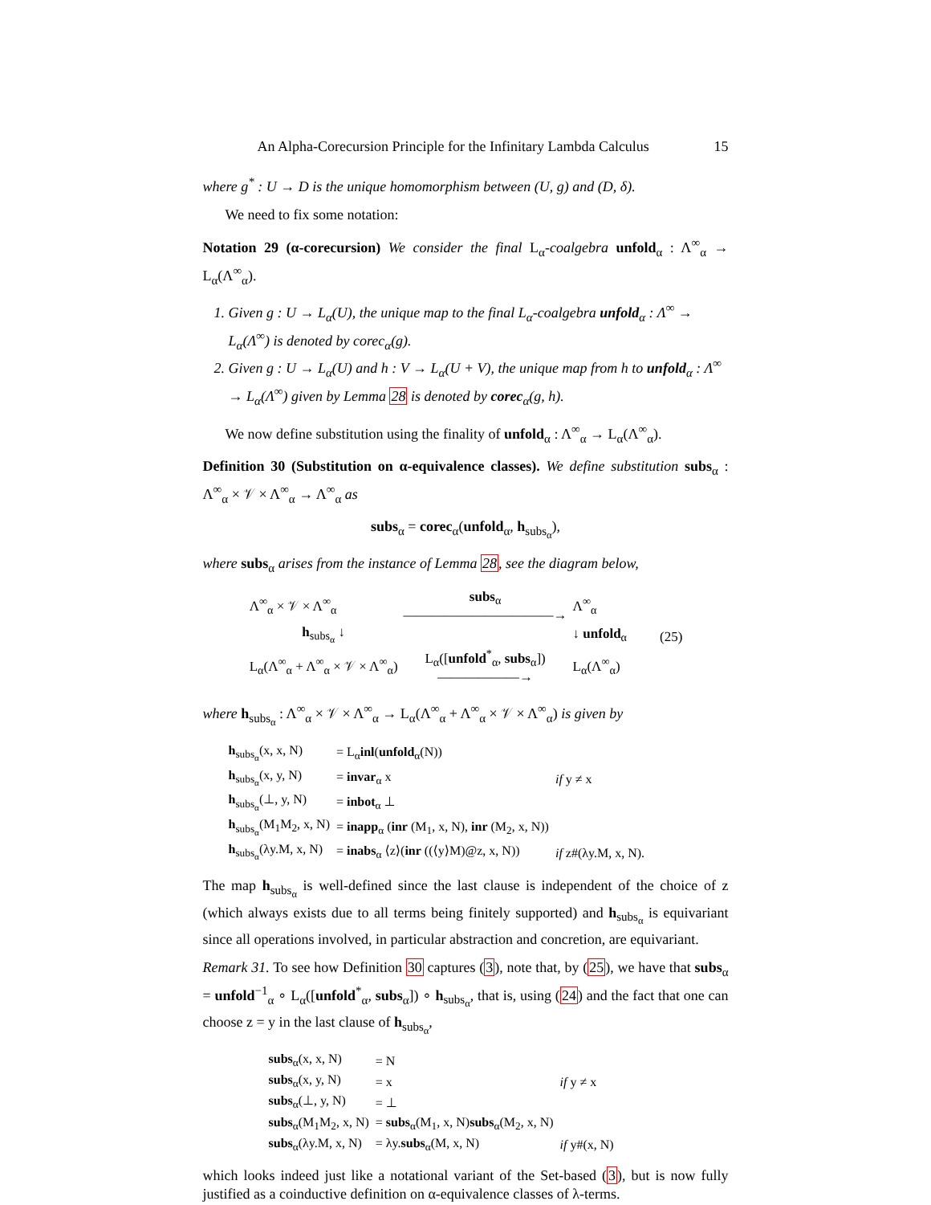An Alpha-Corecursion Principle for the Infinitary Lambda Calculus 15
where g<sup>*</sup> : U → D is the unique homomorphism between (U, g) and (D, δ).
We need to fix some notation:
Notation 29 (α-corecursion) We consider the final L<sub>α</sub>-coalgebra unfold<sub>α</sub> : Λ<sup>∞</sup><sub>α</sub> → L<sub>α</sub>(Λ<sup>∞</sup><sub>α</sub>).
1. Given g : U → L<sub>α</sub>(U), the unique map to the final L<sub>α</sub>-coalgebra unfold<sub>α</sub> : Λ<sup>∞</sup> → L<sub>α</sub>(Λ<sup>∞</sup>) is denoted by corec<sub>α</sub>(g).
2. Given g : U → L<sub>α</sub>(U) and h : V → L<sub>α</sub>(U + V), the unique map from h to unfold<sub>α</sub> : Λ<sup>∞</sup> → L<sub>α</sub>(Λ<sup>∞</sup>) given by Lemma 28 is denoted by corec<sub>α</sub>(g, h).
We now define substitution using the finality of unfold<sub>α</sub> : Λ<sup>∞</sup><sub>α</sub> → L<sub>α</sub>(Λ<sup>∞</sup><sub>α</sub>).
Definition 30 (Substitution on α-equivalence classes). We define substitution subs<sub>α</sub> : Λ<sup>∞</sup><sub>α</sub> × 𝒱 × Λ<sup>∞</sup><sub>α</sub> → Λ<sup>∞</sup><sub>α</sub> as
subs<sub>α</sub> = corec<sub>α</sub>(unfold<sub>α</sub>, h<sub>subs<sub>α</sub></sub>),
where subs<sub>α</sub> arises from the instance of Lemma 28, see the diagram below,
| Λ<sup>∞</sup><sub>α</sub> × 𝒱 × Λ<sup>∞</sup><sub>α</sub> | subs<sub>α</sub> ———————————→ | Λ<sup>∞</sup><sub>α</sub> |
| h<sub>subs<sub>α</sub></sub> ↓ | | ↓ unfold<sub>α</sub> |
| L<sub>α</sub>(Λ<sup>∞</sup><sub>α</sub> + Λ<sup>∞</sup><sub>α</sub> × 𝒱 × Λ<sup>∞</sup><sub>α</sub>) | L<sub>α</sub>([ unfold<sup>*</sup><sub>α</sub>, subs<sub>α</sub>]) ——————→ | L<sub>α</sub>(Λ<sup>∞</sup><sub>α</sub>) |
(25)
where h<sub>subs<sub>α</sub></sub> : Λ<sup>∞</sup><sub>α</sub> × 𝒱 × Λ<sup>∞</sup><sub>α</sub> → L<sub>α</sub>(Λ<sup>∞</sup><sub>α</sub> + Λ<sup>∞</sup><sub>α</sub> × 𝒱 × Λ<sup>∞</sup><sub>α</sub>) is given by
| h<sub>subs<sub>α</sub></sub>(x, x, N) | = L<sub>α</sub> inl ( unfold<sub>α</sub>(N)) | |
| h<sub>subs<sub>α</sub></sub>(x, y, N) | = invar<sub>α</sub> x | if y ≠ x |
| h<sub>subs<sub>α</sub></sub>(⊥, y, N) | = inbot<sub>α</sub> ⊥ | |
| h<sub>subs<sub>α</sub></sub>(M<sub>1</sub>M<sub>2</sub>, x, N) | = inapp<sub>α</sub> ( inr (M<sub>1</sub>, x, N), inr (M<sub>2</sub>, x, N)) | |
| h<sub>subs<sub>α</sub></sub>(λy.M, x, N) | = inabs<sub>α</sub> ⟨z⟩( inr ((⟨y⟩M)@z, x, N)) | if z#(λy.M, x, N). |
The map h<sub>subs<sub>α</sub></sub> is well-defined since the last clause is independent of the choice of z (which always exists due to all terms being finitely supported) and h<sub>subs<sub>α</sub></sub> is equivariant since all operations involved, in particular abstraction and concretion, are equivariant.
Remark 31. To see how Definition 30 captures (3), note that, by (25), we have that subs<sub>α</sub> = unfold<sup>−1</sup><sub>α</sub> ∘ L<sub>α</sub>([unfold<sup>*</sup><sub>α</sub>, subs<sub>α</sub>]) ∘ h<sub>subs<sub>α</sub></sub>, that is, using (24) and the fact that one can choose z = y in the last clause of h<sub>subs<sub>α</sub></sub>,
| subs<sub>α</sub>(x, x, N) | = N | |
| subs<sub>α</sub>(x, y, N) | = x | if y ≠ x |
| subs<sub>α</sub>(⊥, y, N) | = ⊥ | |
| subs<sub>α</sub>(M<sub>1</sub>M<sub>2</sub>, x, N) | = subs<sub>α</sub>(M<sub>1</sub>, x, N) subs<sub>α</sub>(M<sub>2</sub>, x, N) | |
| subs<sub>α</sub>(λy.M, x, N) | = λy. subs<sub>α</sub>(M, x, N) | if y#(x, N) |
which looks indeed just like a notational variant of the Set-based (3), but is now fully justified as a coinductive definition on α-equivalence classes of λ-terms.